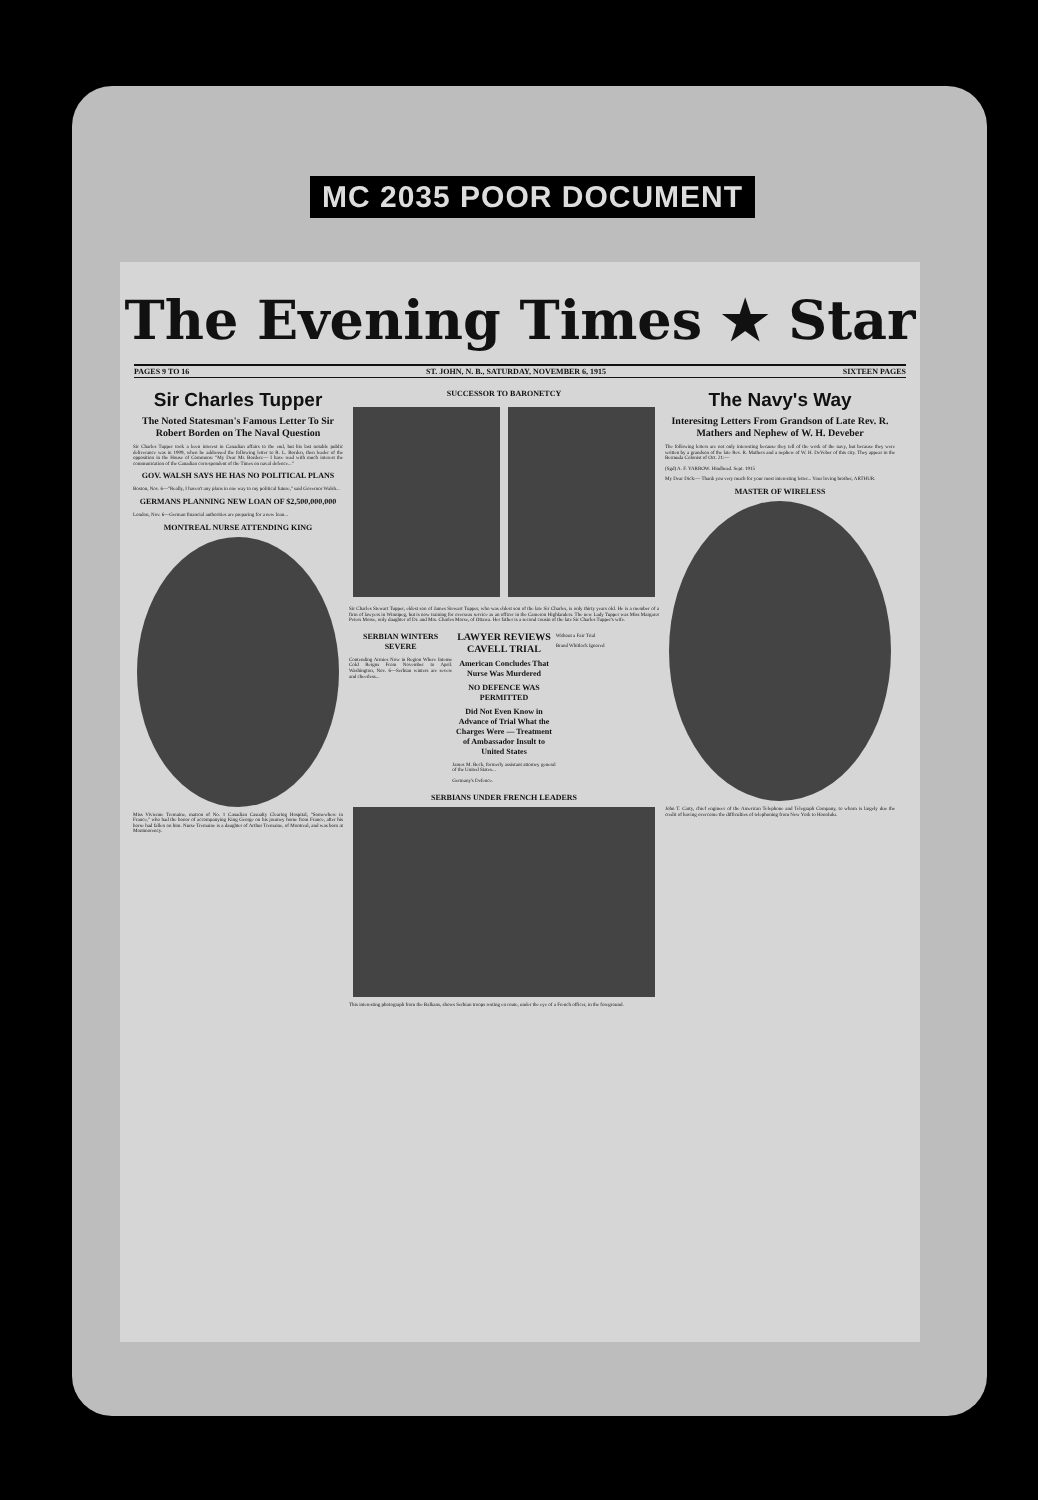MC 2035 POOR DOCUMENT
The Evening Times ★ Star
PAGES 9 TO 16 ST. JOHN, N. B., SATURDAY, NOVEMBER 6, 1915 SIXTEEN PAGES
Sir Charles Tupper
The Noted Statesman's Famous Letter To Sir Robert Borden on The Naval Question
Sir Charles Tupper took a keen interest in Canadian affairs to the end, but his last notable public deliverance was in 1909, when he addressed the following letter to R. L. Borden, then leader of the opposition in the House of Commons: "My Dear Mr. Borden:— I have read with much interest the communication of the Canadian correspondent of the Times on naval defence..."
GOV. WALSH SAYS HE HAS NO POLITICAL PLANS
Boston, Nov. 6—"Really, I haven't any plans in one way to my political future," said Governor Walsh...
GERMANS PLANNING NEW LOAN OF $2,500,000,000
London, Nov. 6—German financial authorities are preparing for a new loan...
MONTREAL NURSE ATTENDING KING
Miss Vivienne Tremaine, matron of No. 1 Canadian Casualty Clearing Hospital, "Somewhere in France," who had the honor of accompanying King George on his journey home from France, after his horse had fallen on him. Nurse Tremaine is a daughter of Arthur Tremaine, of Montreal, and was born at Montmorency.
SUCCESSOR TO BARONETCY
Sir Charles Stewart Tupper, eldest son of James Stewart Tupper, who was eldest son of the late Sir Charles, is only thirty years old. He is a member of a firm of lawyers in Winnipeg, but is now training for overseas service as an officer in the Cameron Highlanders. The new Lady Tupper was Miss Margaret Peters Morse, only daughter of Dr. and Mrs. Charles Morse, of Ottawa. Her father is a second cousin of the late Sir Charles Tupper's wife.
SERBIAN WINTERS SEVERE
Contending Armies Now in Region Where Intense Cold Reigns From November to April. Washington, Nov. 6—Serbian winters are severe and cheerless...
LAWYER REVIEWS CAVELL TRIAL
American Concludes That Nurse Was Murdered
NO DEFENCE WAS PERMITTED
Did Not Even Know in Advance of Trial What the Charges Were — Treatment of Ambassador Insult to United States
James M. Beck, formerly assistant attorney general of the United States...
Germany's Defence.
Without a Fair Trial
Brand Whitlock Ignored
SERBIANS UNDER FRENCH LEADERS
This interesting photograph from the Balkans, shows Serbian troops resting en route, under the eye of a French officer, in the foreground.
The Navy's Way
Interesitng Letters From Grandson of Late Rev. R. Mathers and Nephew of W. H. Deveber
The following letters are not only interesting because they tell of the work of the navy, but because they were written by a grandson of the late Rev. R. Mathers and a nephew of W. H. DeVeber of this city. They appear in the Bermuda Colonist of Oct. 21:—
(Sgd) A. F. YARROW. Hindhead. Sept. 1915
My Dear Dick:— Thank you very much for your most interesting letter... Your loving brother, ARTHUR.
MASTER OF WIRELESS
John T. Carty, chief engineer of the American Telephone and Telegraph Company, to whom is largely due the credit of having overcome the difficulties of telephoning from New York to Honolulu.